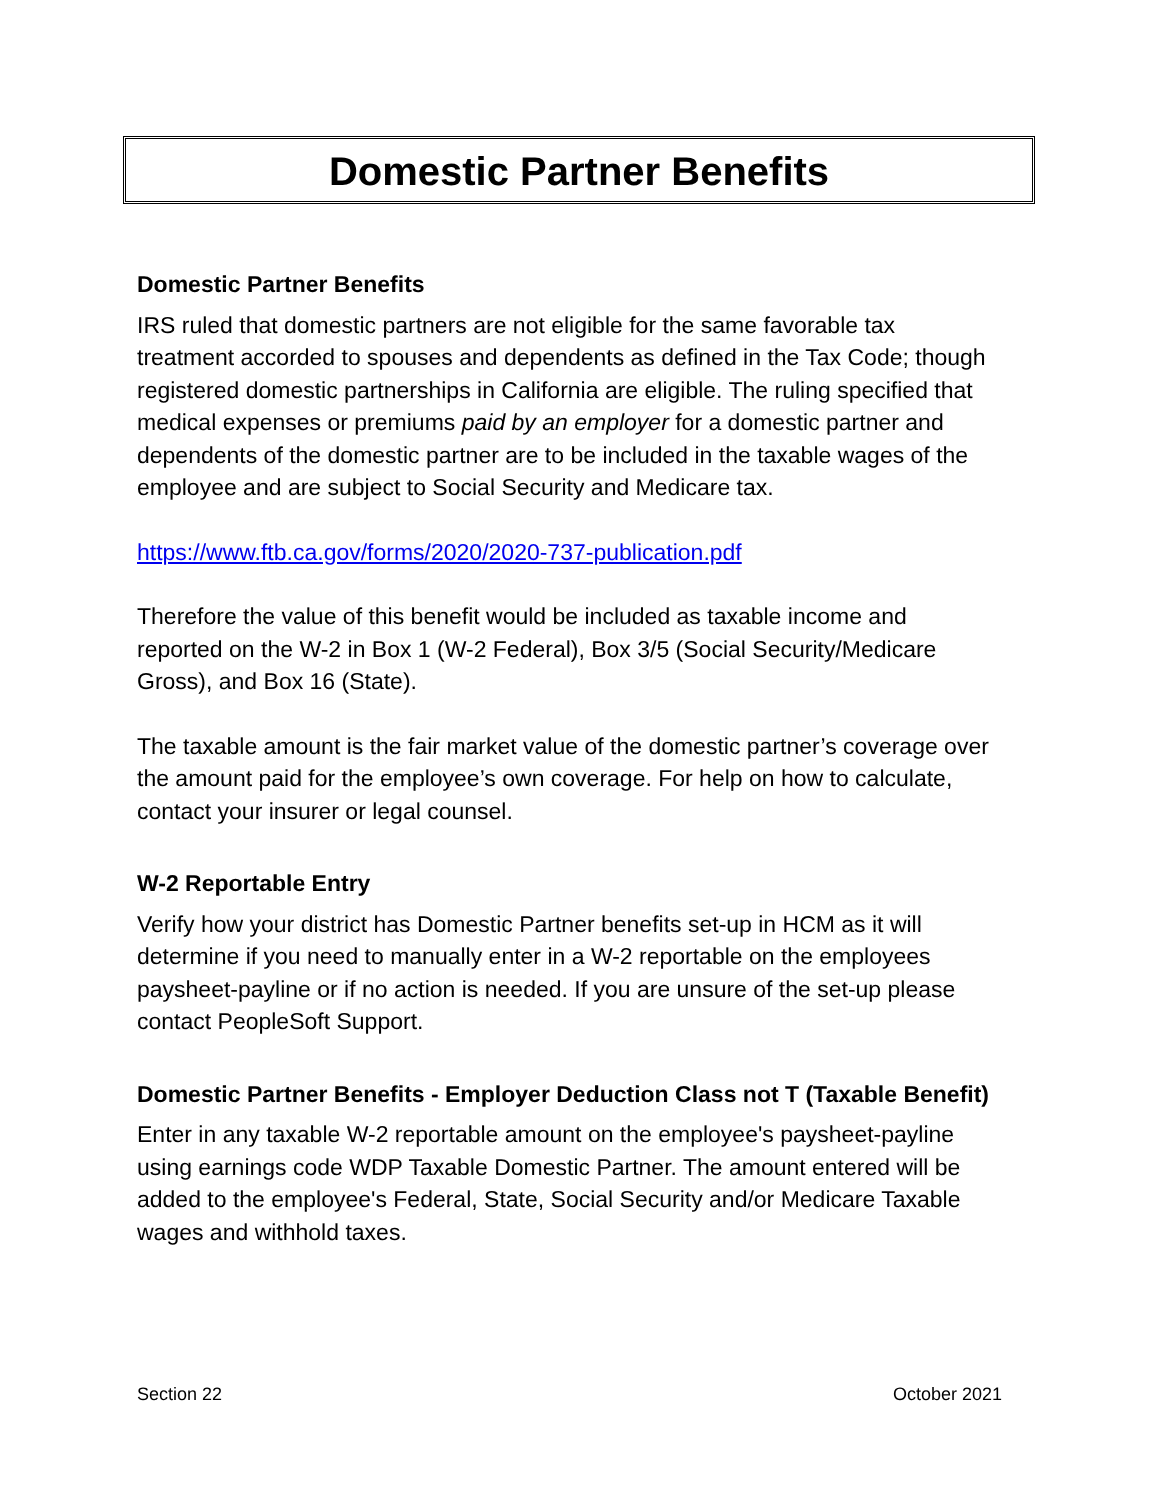Domestic Partner Benefits
Domestic Partner Benefits
IRS ruled that domestic partners are not eligible for the same favorable tax treatment accorded to spouses and dependents as defined in the Tax Code; though registered domestic partnerships in California are eligible. The ruling specified that medical expenses or premiums paid by an employer for a domestic partner and dependents of the domestic partner are to be included in the taxable wages of the employee and are subject to Social Security and Medicare tax.
https://www.ftb.ca.gov/forms/2020/2020-737-publication.pdf
Therefore the value of this benefit would be included as taxable income and reported on the W-2 in Box 1 (W-2 Federal), Box 3/5 (Social Security/Medicare Gross), and Box 16 (State).
The taxable amount is the fair market value of the domestic partner’s coverage over the amount paid for the employee’s own coverage. For help on how to calculate, contact your insurer or legal counsel.
W-2 Reportable Entry
Verify how your district has Domestic Partner benefits set-up in HCM as it will determine if you need to manually enter in a W-2 reportable on the employees paysheet-payline or if no action is needed. If you are unsure of the set-up please contact PeopleSoft Support.
Domestic Partner Benefits - Employer Deduction Class not T (Taxable Benefit)
Enter in any taxable W-2 reportable amount on the employee's paysheet-payline using earnings code WDP Taxable Domestic Partner. The amount entered will be added to the employee's Federal, State, Social Security and/or Medicare Taxable wages and withhold taxes.
Section 22 October 2021